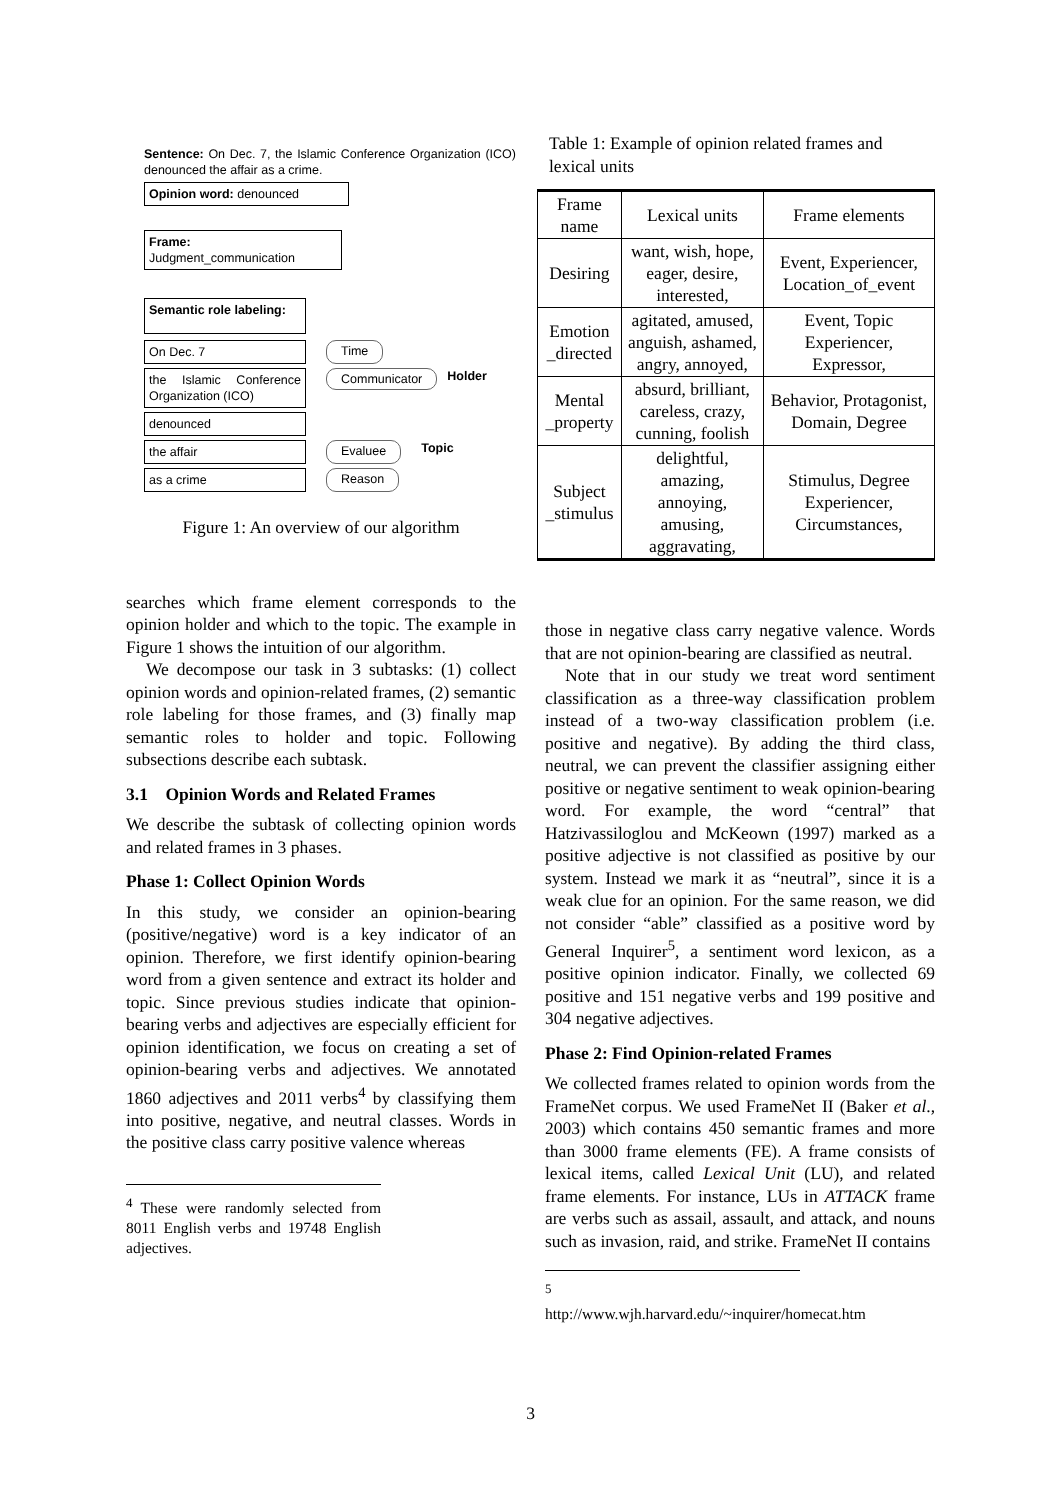Sentence: On Dec. 7, the Islamic Conference Organization (ICO) denounced the affair as a crime.
Opinion word: denounced
Frame: Judgment_communication
Semantic role labeling:
On Dec. 7 Time
the Islamic Conference Organization (ICO) Communicator Holder
denounced
the affair Evaluee Topic
as a crime Reason
Figure 1: An overview of our algorithm
searches which frame element corresponds to the opinion holder and which to the topic. The example in Figure 1 shows the intuition of our algorithm.
We decompose our task in 3 subtasks: (1) collect opinion words and opinion-related frames, (2) semantic role labeling for those frames, and (3) finally map semantic roles to holder and topic. Following subsections describe each subtask.
3.1 Opinion Words and Related Frames
We describe the subtask of collecting opinion words and related frames in 3 phases.
Phase 1: Collect Opinion Words
In this study, we consider an opinion-bearing (positive/negative) word is a key indicator of an opinion. Therefore, we first identify opinion-bearing word from a given sentence and extract its holder and topic. Since previous studies indicate that opinion-bearing verbs and adjectives are especially efficient for opinion identification, we focus on creating a set of opinion-bearing verbs and adjectives. We annotated 1860 adjectives and 2011 verbs<sup>4</sup> by classifying them into positive, negative, and neutral classes. Words in the positive class carry positive valence whereas
<sup>4</sup> These were randomly selected from 8011 English verbs and 19748 English adjectives.
Table 1: Example of opinion related frames and lexical units
| Frame name | Lexical units | Frame elements |
| --- | --- | --- |
| Desiring | want, wish, hope, eager, desire, interested, | Event, Experiencer, Location_of_event |
| Emotion _directed | agitated, amused, anguish, ashamed, angry, annoyed, | Event, Topic Experiencer, Expressor, |
| Mental _property | absurd, brilliant, careless, crazy, cunning, foolish | Behavior, Protagonist, Domain, Degree |
| Subject _stimulus | delightful, amazing, annoying, amusing, aggravating, | Stimulus, Degree Experiencer, Circumstances, |
those in negative class carry negative valence. Words that are not opinion-bearing are classified as neutral.
Note that in our study we treat word sentiment classification as a three-way classification problem instead of a two-way classification problem (i.e. positive and negative). By adding the third class, neutral, we can prevent the classifier assigning either positive or negative sentiment to weak opinion-bearing word. For example, the word “central” that Hatzivassiloglou and McKeown (1997) marked as a positive adjective is not classified as positive by our system. Instead we mark it as “neutral”, since it is a weak clue for an opinion. For the same reason, we did not consider “able” classified as a positive word by General Inquirer<sup>5</sup>, a sentiment word lexicon, as a positive opinion indicator. Finally, we collected 69 positive and 151 negative verbs and 199 positive and 304 negative adjectives.
Phase 2: Find Opinion-related Frames
We collected frames related to opinion words from the FrameNet corpus. We used FrameNet II (Baker et al., 2003) which contains 450 semantic frames and more than 3000 frame elements (FE). A frame consists of lexical items, called Lexical Unit (LU), and related frame elements. For instance, LUs in ATTACK frame are verbs such as assail, assault, and attack, and nouns such as invasion, raid, and strike. FrameNet II contains
<sup>5</sup> http://www.wjh.harvard.edu/~inquirer/homecat.htm
3